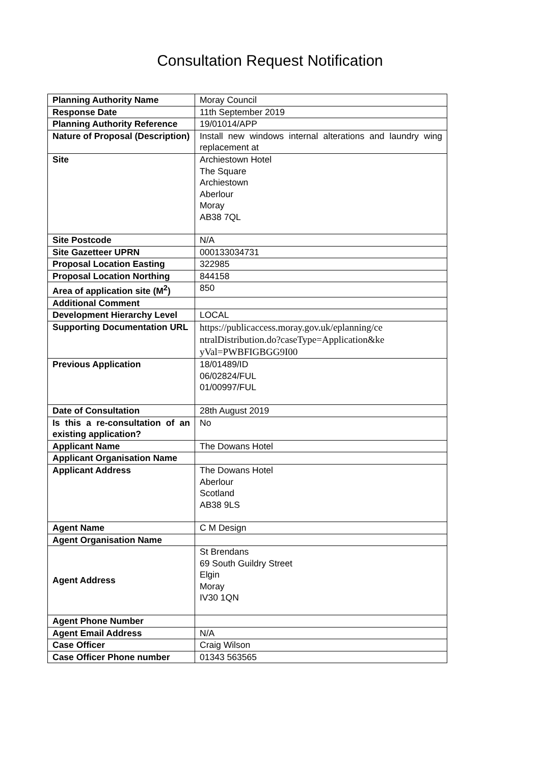Consultation Request Notification
| Planning Authority Name | Moray Council |
| Response Date | 11th September 2019 |
| Planning Authority Reference | 19/01014/APP |
| Nature of Proposal (Description) | Install new windows internal alterations and laundry wing replacement at |
| Site | Archiestown Hotel The Square Archiestown Aberlour Moray AB38 7QL |
| Site Postcode | N/A |
| Site Gazetteer UPRN | 000133034731 |
| Proposal Location Easting | 322985 |
| Proposal Location Northing | 844158 |
| Area of application site (M<sup>2</sup>) | 850 |
| Additional Comment | |
| Development Hierarchy Level | LOCAL |
| Supporting Documentation URL | https://publicaccess.moray.gov.uk/eplanning/ce ntralDistribution.do?caseType=Application&ke yVal=PWBFIGBGG9I00 |
| Previous Application | 18/01489/ID 06/02824/FUL 01/00997/FUL |
| Date of Consultation | 28th August 2019 |
| Is this a re-consultation of an existing application? | No |
| Applicant Name | The Dowans Hotel |
| Applicant Organisation Name | |
| Applicant Address | The Dowans Hotel Aberlour Scotland AB38 9LS |
| Agent Name | C M Design |
| Agent Organisation Name | |
| Agent Address | St Brendans 69 South Guildry Street Elgin Moray IV30 1QN |
| Agent Phone Number | |
| Agent Email Address | N/A |
| Case Officer | Craig Wilson |
| Case Officer Phone number | 01343 563565 |